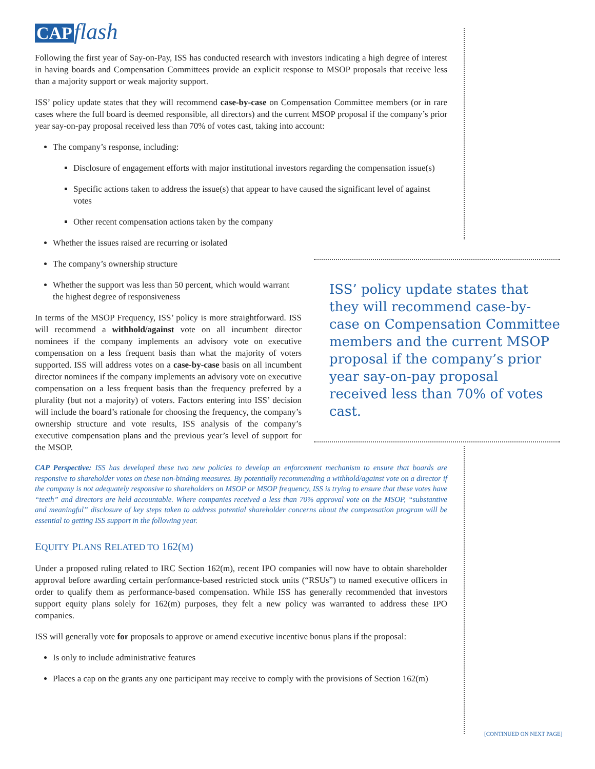CAP flash
Following the first year of Say-on-Pay, ISS has conducted research with investors indicating a high degree of interest in having boards and Compensation Committees provide an explicit response to MSOP proposals that receive less than a majority support or weak majority support.
ISS’ policy update states that they will recommend case-by-case on Compensation Committee members (or in rare cases where the full board is deemed responsible, all directors) and the current MSOP proposal if the company’s prior year say-on-pay proposal received less than 70% of votes cast, taking into account:
The company’s response, including:
Disclosure of engagement efforts with major institutional investors regarding the compensation issue(s)
Specific actions taken to address the issue(s) that appear to have caused the significant level of against votes
Other recent compensation actions taken by the company
Whether the issues raised are recurring or isolated
The company’s ownership structure
Whether the support was less than 50 percent, which would warrant the highest degree of responsiveness
In terms of the MSOP Frequency, ISS’ policy is more straightforward. ISS will recommend a withhold/against vote on all incumbent director nominees if the company implements an advisory vote on executive compensation on a less frequent basis than what the majority of voters supported. ISS will address votes on a case-by-case basis on all incumbent director nominees if the company implements an advisory vote on executive compensation on a less frequent basis than the frequency preferred by a plurality (but not a majority) of voters. Factors entering into ISS’ decision will include the board’s rationale for choosing the frequency, the company’s ownership structure and vote results, ISS analysis of the company’s executive compensation plans and the previous year’s level of support for the MSOP.
CAP Perspective: ISS has developed these two new policies to develop an enforcement mechanism to ensure that boards are responsive to shareholder votes on these non-binding measures. By potentially recommending a withhold/against vote on a director if the company is not adequately responsive to shareholders on MSOP or MSOP frequency, ISS is trying to ensure that these votes have “teeth” and directors are held accountable. Where companies received a less than 70% approval vote on the MSOP, “substantive and meaningful” disclosure of key steps taken to address potential shareholder concerns about the compensation program will be essential to getting ISS support in the following year.
EQUITY PLANS RELATED TO 162(M)
Under a proposed ruling related to IRC Section 162(m), recent IPO companies will now have to obtain shareholder approval before awarding certain performance-based restricted stock units (“RSUs”) to named executive officers in order to qualify them as performance-based compensation. While ISS has generally recommended that investors support equity plans solely for 162(m) purposes, they felt a new policy was warranted to address these IPO companies.
ISS will generally vote for proposals to approve or amend executive incentive bonus plans if the proposal:
Is only to include administrative features
Places a cap on the grants any one participant may receive to comply with the provisions of Section 162(m)
ISS’ policy update states that they will recommend case-by-case on Compensation Committee members and the current MSOP proposal if the company’s prior year say-on-pay proposal received less than 70% of votes cast.
[CONTINUED ON NEXT PAGE]